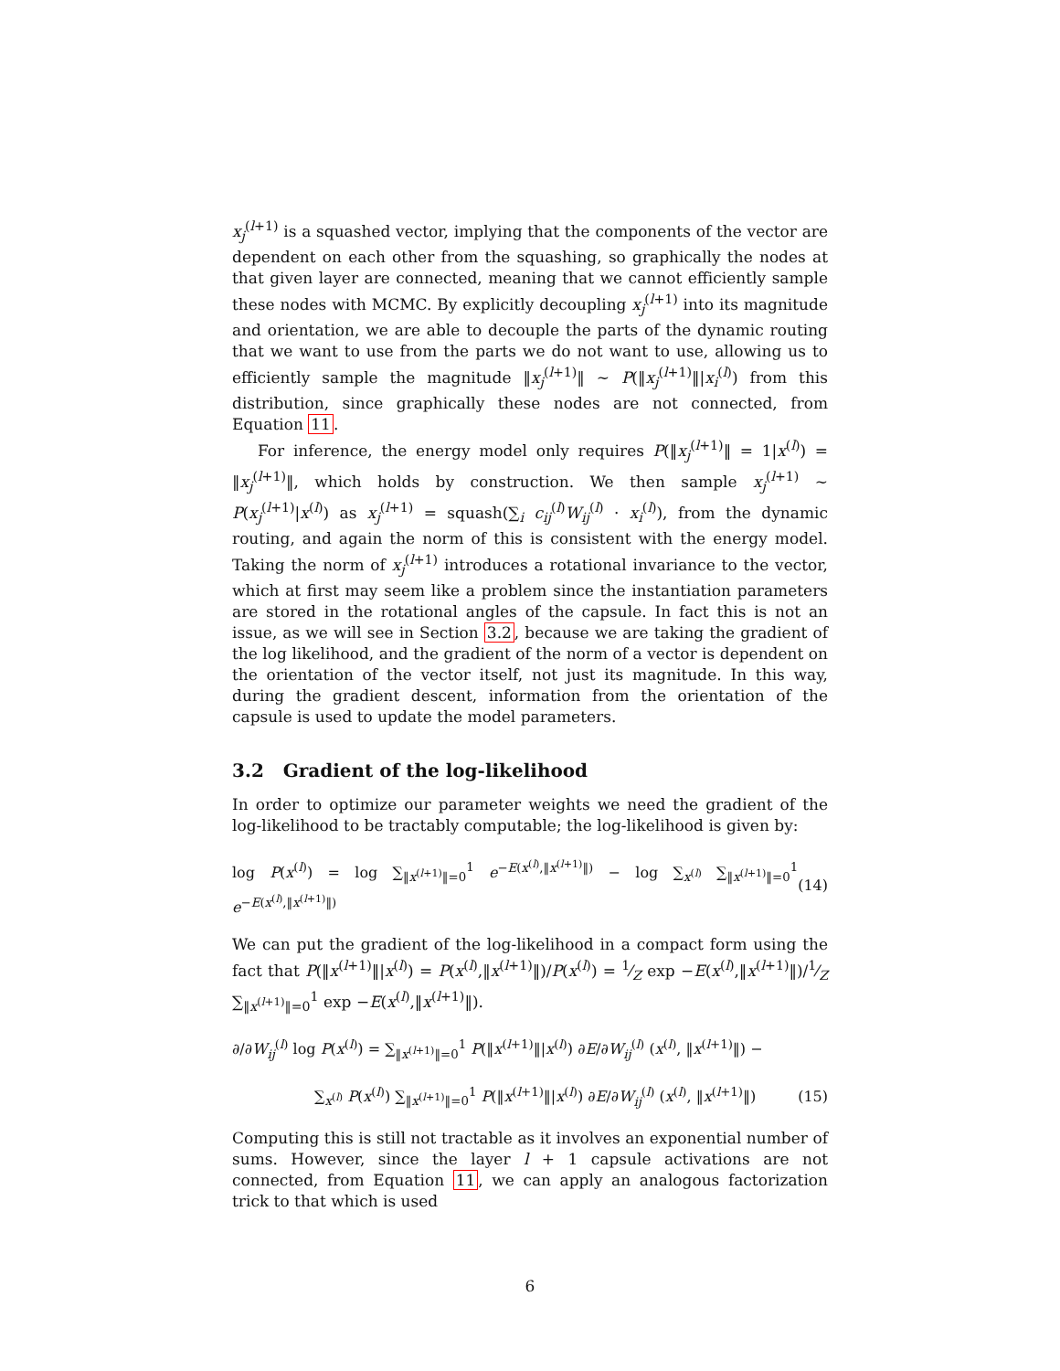x<sub>j</sub><sup>(l+1)</sup> is a squashed vector, implying that the components of the vector are dependent on each other from the squashing, so graphically the nodes at that given layer are connected, meaning that we cannot efficiently sample these nodes with MCMC. By explicitly decoupling x<sub>j</sub><sup>(l+1)</sup> into its magnitude and orientation, we are able to decouple the parts of the dynamic routing that we want to use from the parts we do not want to use, allowing us to efficiently sample the magnitude ‖x<sub>j</sub><sup>(l+1)</sup>‖ ∼ P(‖x<sub>j</sub><sup>(l+1)</sup>‖|x<sub>i</sub><sup>(l)</sup>) from this distribution, since graphically these nodes are not connected, from Equation 11.
For inference, the energy model only requires P(‖x<sub>j</sub><sup>(l+1)</sup>‖ = 1|x<sup>(l)</sup>) = ‖x<sub>j</sub><sup>(l+1)</sup>‖, which holds by construction. We then sample x<sub>j</sub><sup>(l+1)</sup> ∼ P(x<sub>j</sub><sup>(l+1)</sup>|x<sup>(l)</sup>) as x<sub>j</sub><sup>(l+1)</sup> = squash(∑<sub>i</sub> c<sub>ij</sub><sup>(l)</sup>W<sub>ij</sub><sup>(l)</sup> · x<sub>i</sub><sup>(l)</sup>), from the dynamic routing, and again the norm of this is consistent with the energy model. Taking the norm of x<sub>j</sub><sup>(l+1)</sup> introduces a rotational invariance to the vector, which at first may seem like a problem since the instantiation parameters are stored in the rotational angles of the capsule. In fact this is not an issue, as we will see in Section 3.2, because we are taking the gradient of the log likelihood, and the gradient of the norm of a vector is dependent on the orientation of the vector itself, not just its magnitude. In this way, during the gradient descent, information from the orientation of the capsule is used to update the model parameters.
3.2 Gradient of the log-likelihood
In order to optimize our parameter weights we need the gradient of the log-likelihood to be tractably computable; the log-likelihood is given by:
log P(x<sup>(l)</sup>) = log ∑<sub>‖x<sup>(l+1)</sup>‖=0</sub><sup>1</sup> e<sup>−E(x<sup>(l)</sup>,‖x<sup>(l+1)</sup>‖)</sup> − log ∑<sub>x<sup>(l)</sup></sub> ∑<sub>‖x<sup>(l+1)</sup>‖=0</sub><sup>1</sup> e<sup>−E(x<sup>(l)</sup>,‖x<sup>(l+1)</sup>‖)</sup> (14)
We can put the gradient of the log-likelihood in a compact form using the fact that P(‖x<sup>(l+1)</sup>‖|x<sup>(l)</sup>) = P(x<sup>(l)</sup>,‖x<sup>(l+1)</sup>‖)/P(x<sup>(l)</sup>) = 1⁄Z exp −E(x<sup>(l)</sup>,‖x<sup>(l+1)</sup>‖)/1⁄Z ∑<sub>‖x<sup>(l+1)</sup>‖=0</sub><sup>1</sup> exp −E(x<sup>(l)</sup>,‖x<sup>(l+1)</sup>‖).
∂/∂W<sub>ij</sub><sup>(l)</sup> log P(x<sup>(l)</sup>) = ∑<sub>‖x<sup>(l+1)</sup>‖=0</sub><sup>1</sup> P(‖x<sup>(l+1)</sup>‖|x<sup>(l)</sup>) ∂E/∂W<sub>ij</sub><sup>(l)</sup> (x<sup>(l)</sup>, ‖x<sup>(l+1)</sup>‖) −
∑<sub>x<sup>(l)</sup></sub> P(x<sup>(l)</sup>) ∑<sub>‖x<sup>(l+1)</sup>‖=0</sub><sup>1</sup> P(‖x<sup>(l+1)</sup>‖|x<sup>(l)</sup>) ∂E/∂W<sub>ij</sub><sup>(l)</sup> (x<sup>(l)</sup>, ‖x<sup>(l+1)</sup>‖) (15)
Computing this is still not tractable as it involves an exponential number of sums. However, since the layer l + 1 capsule activations are not connected, from Equation 11, we can apply an analogous factorization trick to that which is used
6